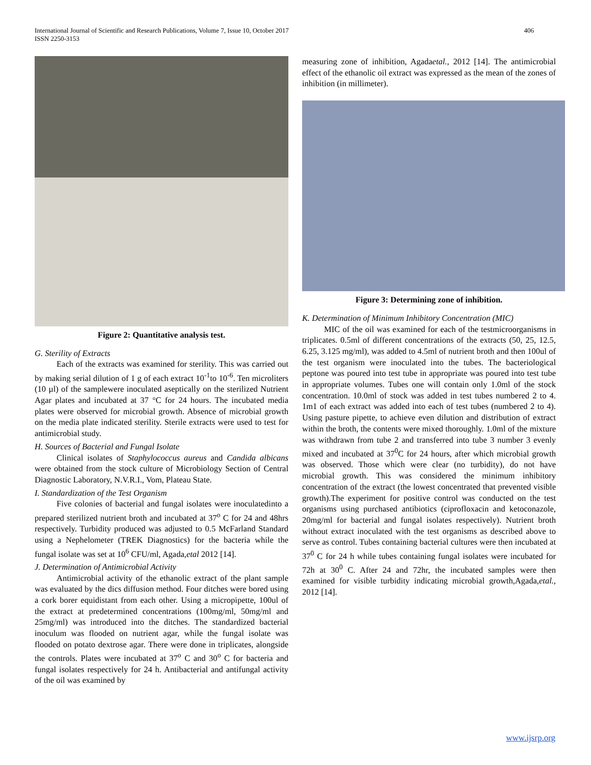International Journal of Scientific and Research Publications, Volume 7, Issue 10, October 2017
ISSN 2250-3153
406
Figure 2: Quantitative analysis test.
G. Sterility of Extracts
Each of the extracts was examined for sterility. This was carried out by making serial dilution of 1 g of each extract 10<sup>-1</sup>to 10<sup>-6</sup>. Ten microliters (10 µl) of the samplewere inoculated aseptically on the sterilized Nutrient Agar plates and incubated at 37 °C for 24 hours. The incubated media plates were observed for microbial growth. Absence of microbial growth on the media plate indicated sterility. Sterile extracts were used to test for antimicrobial study.
H. Sources of Bacterial and Fungal Isolate
Clinical isolates of Staphylococcus aureus and Candida albicans were obtained from the stock culture of Microbiology Section of Central Diagnostic Laboratory, N.V.R.I., Vom, Plateau State.
I. Standardization of the Test Organism
Five colonies of bacterial and fungal isolates were inoculatedinto a prepared sterilized nutrient broth and incubated at 37<sup>o</sup> C for 24 and 48hrs respectively. Turbidity produced was adjusted to 0.5 McFarland Standard using a Nephelometer (TREK Diagnostics) for the bacteria while the fungal isolate was set at 10<sup>6</sup> CFU/ml, Agada,etal 2012 [14].
J. Determination of Antimicrobial Activity
Antimicrobial activity of the ethanolic extract of the plant sample was evaluated by the dics diffusion method. Four ditches were bored using a cork borer equidistant from each other. Using a micropipette, 100ul of the extract at predetermined concentrations (100mg/ml, 50mg/ml and 25mg/ml) was introduced into the ditches. The standardized bacterial inoculum was flooded on nutrient agar, while the fungal isolate was flooded on potato dextrose agar. There were done in triplicates, alongside the controls. Plates were incubated at 37<sup>o</sup> C and 30<sup>o</sup> C for bacteria and fungal isolates respectively for 24 h. Antibacterial and antifungal activity of the oil was examined by
measuring zone of inhibition, Agadaetal., 2012 [14]. The antimicrobial effect of the ethanolic oil extract was expressed as the mean of the zones of inhibition (in millimeter).
Figure 3: Determining zone of inhibition.
K. Determination of Minimum Inhibitory Concentration (MIC)
MIC of the oil was examined for each of the testmicroorganisms in triplicates. 0.5ml of different concentrations of the extracts (50, 25, 12.5, 6.25, 3.125 mg/ml), was added to 4.5ml of nutrient broth and then 100ul of the test organism were inoculated into the tubes. The bacteriological peptone was poured into test tube in appropriate was poured into test tube in appropriate volumes. Tubes one will contain only 1.0ml of the stock concentration. 10.0ml of stock was added in test tubes numbered 2 to 4. 1m1 of each extract was added into each of test tubes (numbered 2 to 4). Using pasture pipette, to achieve even dilution and distribution of extract within the broth, the contents were mixed thoroughly. 1.0ml of the mixture was withdrawn from tube 2 and transferred into tube 3 number 3 evenly mixed and incubated at 37<sup>0</sup>C for 24 hours, after which microbial growth was observed. Those which were clear (no turbidity), do not have microbial growth. This was considered the minimum inhibitory concentration of the extract (the lowest concentrated that prevented visible growth).The experiment for positive control was conducted on the test organisms using purchased antibiotics (ciprofloxacin and ketoconazole, 20mg/ml for bacterial and fungal isolates respectively). Nutrient broth without extract inoculated with the test organisms as described above to serve as control. Tubes containing bacterial cultures were then incubated at 37<sup>0</sup> C for 24 h while tubes containing fungal isolates were incubated for 72h at 30<sup>0</sup> C. After 24 and 72hr, the incubated samples were then examined for visible turbidity indicating microbial growth,Agada,etal., 2012 [14].
www.ijsrp.org